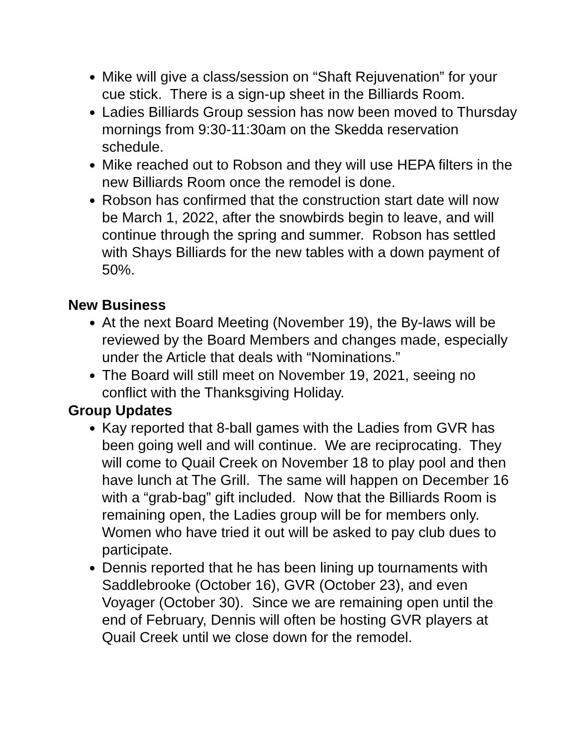Mike will give a class/session on “Shaft Rejuvenation” for your cue stick. There is a sign-up sheet in the Billiards Room.
Ladies Billiards Group session has now been moved to Thursday mornings from 9:30-11:30am on the Skedda reservation schedule.
Mike reached out to Robson and they will use HEPA filters in the new Billiards Room once the remodel is done.
Robson has confirmed that the construction start date will now be March 1, 2022, after the snowbirds begin to leave, and will continue through the spring and summer. Robson has settled with Shays Billiards for the new tables with a down payment of 50%.
New Business
At the next Board Meeting (November 19), the By-laws will be reviewed by the Board Members and changes made, especially under the Article that deals with “Nominations.”
The Board will still meet on November 19, 2021, seeing no conflict with the Thanksgiving Holiday.
Group Updates
Kay reported that 8-ball games with the Ladies from GVR has been going well and will continue. We are reciprocating. They will come to Quail Creek on November 18 to play pool and then have lunch at The Grill. The same will happen on December 16 with a “grab-bag” gift included. Now that the Billiards Room is remaining open, the Ladies group will be for members only. Women who have tried it out will be asked to pay club dues to participate.
Dennis reported that he has been lining up tournaments with Saddlebrooke (October 16), GVR (October 23), and even Voyager (October 30). Since we are remaining open until the end of February, Dennis will often be hosting GVR players at Quail Creek until we close down for the remodel.